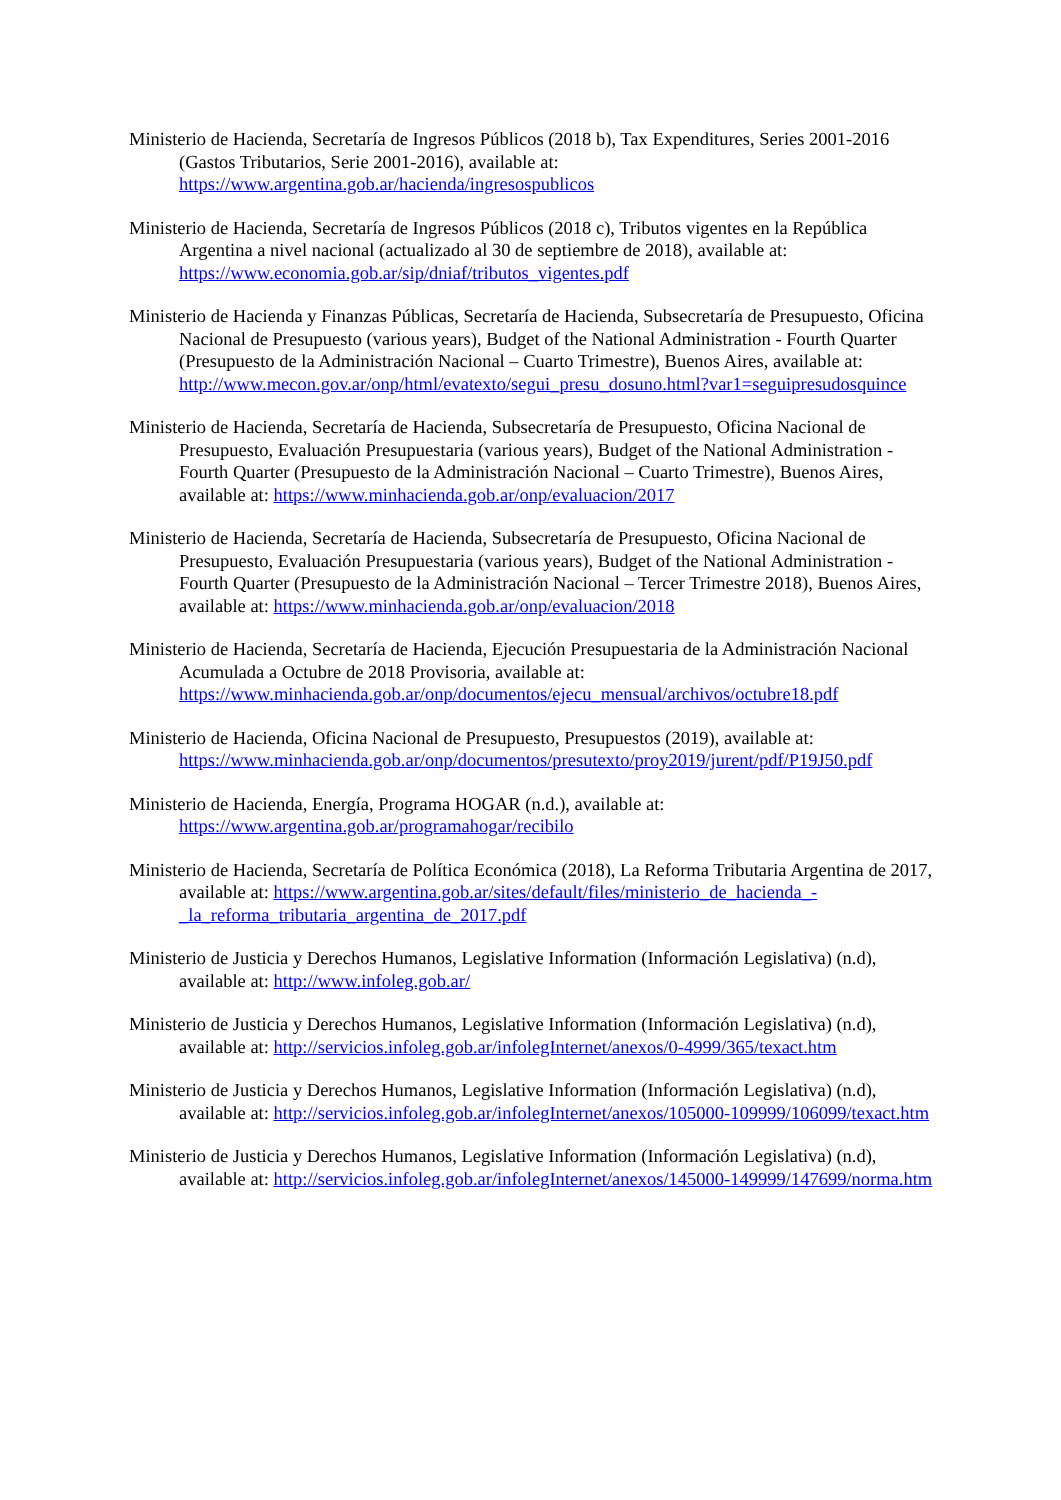Ministerio de Hacienda, Secretaría de Ingresos Públicos (2018 b), Tax Expenditures, Series 2001-2016 (Gastos Tributarios, Serie 2001-2016), available at: https://www.argentina.gob.ar/hacienda/ingresospublicos
Ministerio de Hacienda, Secretaría de Ingresos Públicos (2018 c), Tributos vigentes en la República Argentina a nivel nacional (actualizado al 30 de septiembre de 2018), available at: https://www.economia.gob.ar/sip/dniaf/tributos_vigentes.pdf
Ministerio de Hacienda y Finanzas Públicas, Secretaría de Hacienda, Subsecretaría de Presupuesto, Oficina Nacional de Presupuesto (various years), Budget of the National Administration - Fourth Quarter (Presupuesto de la Administración Nacional – Cuarto Trimestre), Buenos Aires, available at: http://www.mecon.gov.ar/onp/html/evatexto/segui_presu_dosuno.html?var1=seguipresudosquince
Ministerio de Hacienda, Secretaría de Hacienda, Subsecretaría de Presupuesto, Oficina Nacional de Presupuesto, Evaluación Presupuestaria (various years), Budget of the National Administration - Fourth Quarter (Presupuesto de la Administración Nacional – Cuarto Trimestre), Buenos Aires, available at: https://www.minhacienda.gob.ar/onp/evaluacion/2017
Ministerio de Hacienda, Secretaría de Hacienda, Subsecretaría de Presupuesto, Oficina Nacional de Presupuesto, Evaluación Presupuestaria (various years), Budget of the National Administration - Fourth Quarter (Presupuesto de la Administración Nacional – Tercer Trimestre 2018), Buenos Aires, available at: https://www.minhacienda.gob.ar/onp/evaluacion/2018
Ministerio de Hacienda, Secretaría de Hacienda, Ejecución Presupuestaria de la Administración Nacional Acumulada a Octubre de 2018 Provisoria, available at: https://www.minhacienda.gob.ar/onp/documentos/ejecu_mensual/archivos/octubre18.pdf
Ministerio de Hacienda, Oficina Nacional de Presupuesto, Presupuestos (2019), available at: https://www.minhacienda.gob.ar/onp/documentos/presutexto/proy2019/jurent/pdf/P19J50.pdf
Ministerio de Hacienda, Energía, Programa HOGAR (n.d.), available at: https://www.argentina.gob.ar/programahogar/recibilo
Ministerio de Hacienda, Secretaría de Política Económica (2018), La Reforma Tributaria Argentina de 2017, available at: https://www.argentina.gob.ar/sites/default/files/ministerio_de_hacienda_-_la_reforma_tributaria_argentina_de_2017.pdf
Ministerio de Justicia y Derechos Humanos, Legislative Information (Información Legislativa) (n.d), available at: http://www.infoleg.gob.ar/
Ministerio de Justicia y Derechos Humanos, Legislative Information (Información Legislativa) (n.d), available at: http://servicios.infoleg.gob.ar/infolegInternet/anexos/0-4999/365/texact.htm
Ministerio de Justicia y Derechos Humanos, Legislative Information (Información Legislativa) (n.d), available at: http://servicios.infoleg.gob.ar/infolegInternet/anexos/105000-109999/106099/texact.htm
Ministerio de Justicia y Derechos Humanos, Legislative Information (Información Legislativa) (n.d), available at: http://servicios.infoleg.gob.ar/infolegInternet/anexos/145000-149999/147699/norma.htm